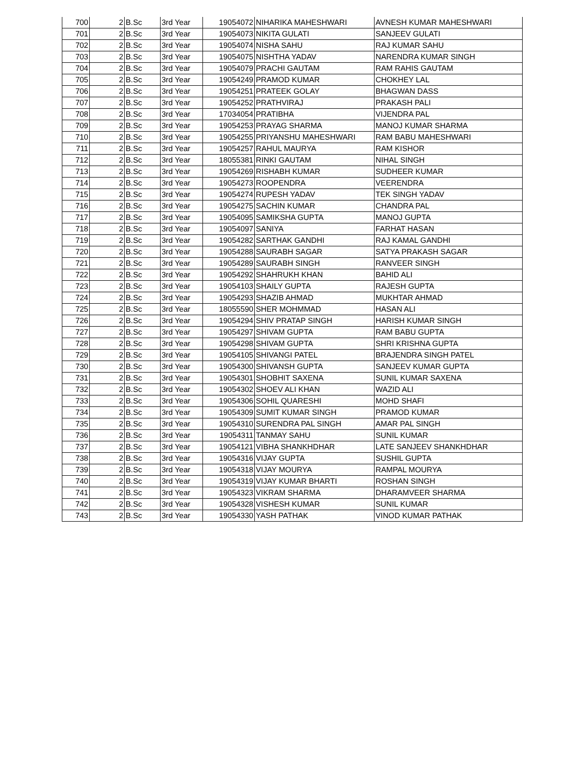| 700 | 2 | B.Sc | 3rd Year | 19054072 | NIHARIKA MAHESHWARI | AVNESH KUMAR MAHESHWARI |
| 701 | 2 | B.Sc | 3rd Year | 19054073 | NIKITA GULATI | SANJEEV GULATI |
| 702 | 2 | B.Sc | 3rd Year | 19054074 | NISHA SAHU | RAJ KUMAR SAHU |
| 703 | 2 | B.Sc | 3rd Year | 19054075 | NISHTHA YADAV | NARENDRA KUMAR SINGH |
| 704 | 2 | B.Sc | 3rd Year | 19054079 | PRACHI GAUTAM | RAM RAHIS GAUTAM |
| 705 | 2 | B.Sc | 3rd Year | 19054249 | PRAMOD KUMAR | CHOKHEY LAL |
| 706 | 2 | B.Sc | 3rd Year | 19054251 | PRATEEK GOLAY | BHAGWAN DASS |
| 707 | 2 | B.Sc | 3rd Year | 19054252 | PRATHVIRAJ | PRAKASH PALI |
| 708 | 2 | B.Sc | 3rd Year | 17034054 | PRATIBHA | VIJENDRA PAL |
| 709 | 2 | B.Sc | 3rd Year | 19054253 | PRAYAG SHARMA | MANOJ KUMAR SHARMA |
| 710 | 2 | B.Sc | 3rd Year | 19054255 | PRIYANSHU MAHESHWARI | RAM BABU MAHESHWARI |
| 711 | 2 | B.Sc | 3rd Year | 19054257 | RAHUL MAURYA | RAM KISHOR |
| 712 | 2 | B.Sc | 3rd Year | 18055381 | RINKI GAUTAM | NIHAL SINGH |
| 713 | 2 | B.Sc | 3rd Year | 19054269 | RISHABH KUMAR | SUDHEER KUMAR |
| 714 | 2 | B.Sc | 3rd Year | 19054273 | ROOPENDRA | VEERENDRA |
| 715 | 2 | B.Sc | 3rd Year | 19054274 | RUPESH YADAV | TEK SINGH YADAV |
| 716 | 2 | B.Sc | 3rd Year | 19054275 | SACHIN KUMAR | CHANDRA PAL |
| 717 | 2 | B.Sc | 3rd Year | 19054095 | SAMIKSHA GUPTA | MANOJ GUPTA |
| 718 | 2 | B.Sc | 3rd Year | 19054097 | SANIYA | FARHAT HASAN |
| 719 | 2 | B.Sc | 3rd Year | 19054282 | SARTHAK GANDHI | RAJ KAMAL GANDHI |
| 720 | 2 | B.Sc | 3rd Year | 19054288 | SAURABH SAGAR | SATYA PRAKASH SAGAR |
| 721 | 2 | B.Sc | 3rd Year | 19054289 | SAURABH SINGH | RANVEER SINGH |
| 722 | 2 | B.Sc | 3rd Year | 19054292 | SHAHRUKH KHAN | BAHID ALI |
| 723 | 2 | B.Sc | 3rd Year | 19054103 | SHAILY GUPTA | RAJESH GUPTA |
| 724 | 2 | B.Sc | 3rd Year | 19054293 | SHAZIB AHMAD | MUKHTAR AHMAD |
| 725 | 2 | B.Sc | 3rd Year | 18055590 | SHER MOHMMAD | HASAN ALI |
| 726 | 2 | B.Sc | 3rd Year | 19054294 | SHIV PRATAP SINGH | HARISH KUMAR SINGH |
| 727 | 2 | B.Sc | 3rd Year | 19054297 | SHIVAM GUPTA | RAM BABU GUPTA |
| 728 | 2 | B.Sc | 3rd Year | 19054298 | SHIVAM GUPTA | SHRI KRISHNA GUPTA |
| 729 | 2 | B.Sc | 3rd Year | 19054105 | SHIVANGI PATEL | BRAJENDRA SINGH PATEL |
| 730 | 2 | B.Sc | 3rd Year | 19054300 | SHIVANSH GUPTA | SANJEEV KUMAR GUPTA |
| 731 | 2 | B.Sc | 3rd Year | 19054301 | SHOBHIT SAXENA | SUNIL KUMAR SAXENA |
| 732 | 2 | B.Sc | 3rd Year | 19054302 | SHOEV ALI KHAN | WAZID ALI |
| 733 | 2 | B.Sc | 3rd Year | 19054306 | SOHIL QUARESHI | MOHD SHAFI |
| 734 | 2 | B.Sc | 3rd Year | 19054309 | SUMIT KUMAR SINGH | PRAMOD KUMAR |
| 735 | 2 | B.Sc | 3rd Year | 19054310 | SURENDRA PAL SINGH | AMAR PAL SINGH |
| 736 | 2 | B.Sc | 3rd Year | 19054311 | TANMAY SAHU | SUNIL KUMAR |
| 737 | 2 | B.Sc | 3rd Year | 19054121 | VIBHA SHANKHDHAR | LATE SANJEEV SHANKHDHAR |
| 738 | 2 | B.Sc | 3rd Year | 19054316 | VIJAY GUPTA | SUSHIL GUPTA |
| 739 | 2 | B.Sc | 3rd Year | 19054318 | VIJAY MOURYA | RAMPAL MOURYA |
| 740 | 2 | B.Sc | 3rd Year | 19054319 | VIJAY KUMAR BHARTI | ROSHAN SINGH |
| 741 | 2 | B.Sc | 3rd Year | 19054323 | VIKRAM SHARMA | DHARAMVEER SHARMA |
| 742 | 2 | B.Sc | 3rd Year | 19054328 | VISHESH KUMAR | SUNIL KUMAR |
| 743 | 2 | B.Sc | 3rd Year | 19054330 | YASH PATHAK | VINOD KUMAR PATHAK |